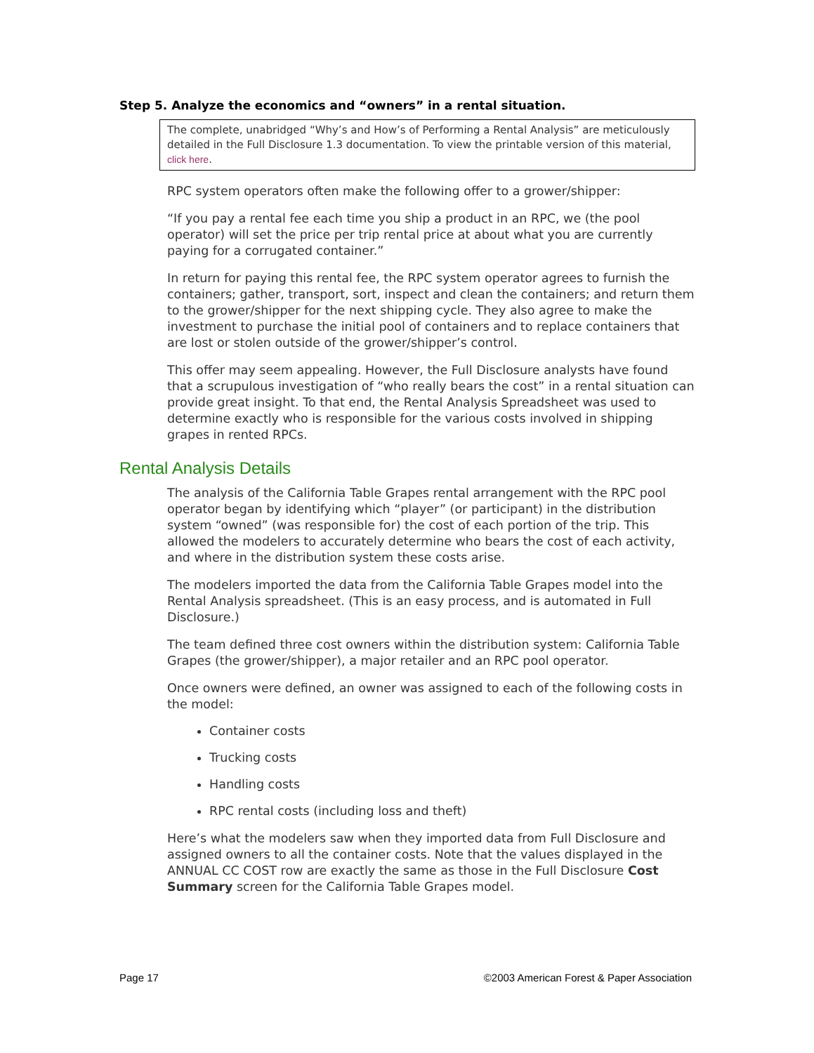Step 5. Analyze the economics and “owners” in a rental situation.
The complete, unabridged “Why’s and How’s of Performing a Rental Analysis” are meticulously detailed in the Full Disclosure 1.3 documentation. To view the printable version of this material, click here.
RPC system operators often make the following offer to a grower/shipper:
“If you pay a rental fee each time you ship a product in an RPC, we (the pool operator) will set the price per trip rental price at about what you are currently paying for a corrugated container.”
In return for paying this rental fee, the RPC system operator agrees to furnish the containers; gather, transport, sort, inspect and clean the containers; and return them to the grower/shipper for the next shipping cycle. They also agree to make the investment to purchase the initial pool of containers and to replace containers that are lost or stolen outside of the grower/shipper’s control.
This offer may seem appealing. However, the Full Disclosure analysts have found that a scrupulous investigation of “who really bears the cost” in a rental situation can provide great insight. To that end, the Rental Analysis Spreadsheet was used to determine exactly who is responsible for the various costs involved in shipping grapes in rented RPCs.
Rental Analysis Details
The analysis of the California Table Grapes rental arrangement with the RPC pool operator began by identifying which “player” (or participant) in the distribution system “owned” (was responsible for) the cost of each portion of the trip. This allowed the modelers to accurately determine who bears the cost of each activity, and where in the distribution system these costs arise.
The modelers imported the data from the California Table Grapes model into the Rental Analysis spreadsheet. (This is an easy process, and is automated in Full Disclosure.)
The team defined three cost owners within the distribution system: California Table Grapes (the grower/shipper), a major retailer and an RPC pool operator.
Once owners were defined, an owner was assigned to each of the following costs in the model:
Container costs
Trucking costs
Handling costs
RPC rental costs (including loss and theft)
Here’s what the modelers saw when they imported data from Full Disclosure and assigned owners to all the container costs. Note that the values displayed in the ANNUAL CC COST row are exactly the same as those in the Full Disclosure Cost Summary screen for the California Table Grapes model.
Page 17 ©2003 American Forest & Paper Association